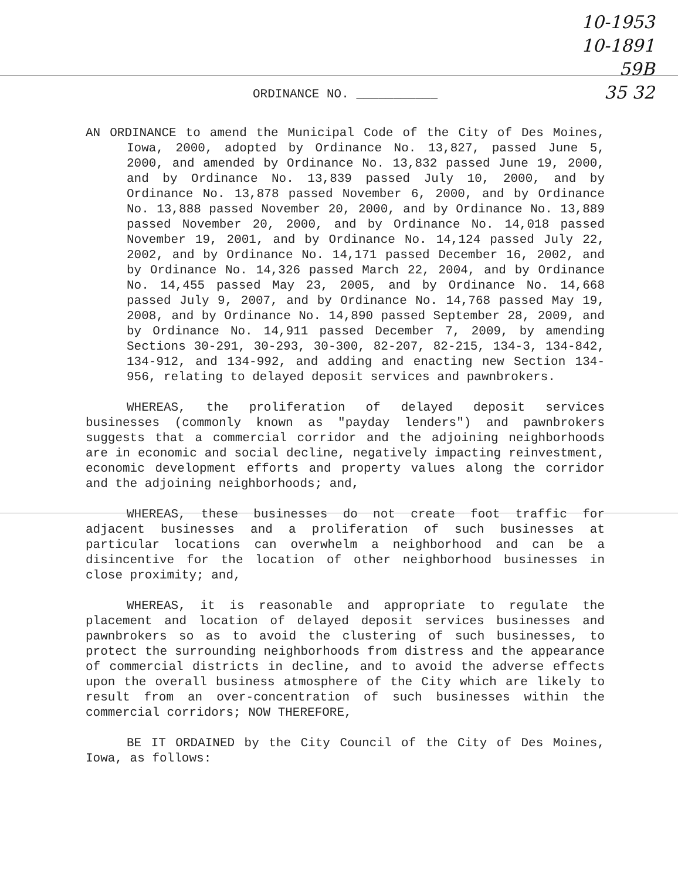10-1953 10-1891
59B
35 32
ORDINANCE NO. ___________
AN ORDINANCE to amend the Municipal Code of the City of Des Moines, Iowa, 2000, adopted by Ordinance No. 13,827, passed June 5, 2000, and amended by Ordinance No. 13,832 passed June 19, 2000, and by Ordinance No. 13,839 passed July 10, 2000, and by Ordinance No. 13,878 passed November 6, 2000, and by Ordinance No. 13,888 passed November 20, 2000, and by Ordinance No. 13,889 passed November 20, 2000, and by Ordinance No. 14,018 passed November 19, 2001, and by Ordinance No. 14,124 passed July 22, 2002, and by Ordinance No. 14,171 passed December 16, 2002, and by Ordinance No. 14,326 passed March 22, 2004, and by Ordinance No. 14,455 passed May 23, 2005, and by Ordinance No. 14,668 passed July 9, 2007, and by Ordinance No. 14,768 passed May 19, 2008, and by Ordinance No. 14,890 passed September 28, 2009, and by Ordinance No. 14,911 passed December 7, 2009, by amending Sections 30-291, 30-293, 30-300, 82-207, 82-215, 134-3, 134-842, 134-912, and 134-992, and adding and enacting new Section 134-956, relating to delayed deposit services and pawnbrokers.
WHEREAS, the proliferation of delayed deposit services businesses (commonly known as "payday lenders") and pawnbrokers suggests that a commercial corridor and the adjoining neighborhoods are in economic and social decline, negatively impacting reinvestment, economic development efforts and property values along the corridor and the adjoining neighborhoods; and,
WHEREAS, these businesses do not create foot traffic for adjacent businesses and a proliferation of such businesses at particular locations can overwhelm a neighborhood and can be a disincentive for the location of other neighborhood businesses in close proximity; and,
WHEREAS, it is reasonable and appropriate to regulate the placement and location of delayed deposit services businesses and pawnbrokers so as to avoid the clustering of such businesses, to protect the surrounding neighborhoods from distress and the appearance of commercial districts in decline, and to avoid the adverse effects upon the overall business atmosphere of the City which are likely to result from an over-concentration of such businesses within the commercial corridors; NOW THEREFORE,
BE IT ORDAINED by the City Council of the City of Des Moines, Iowa, as follows: